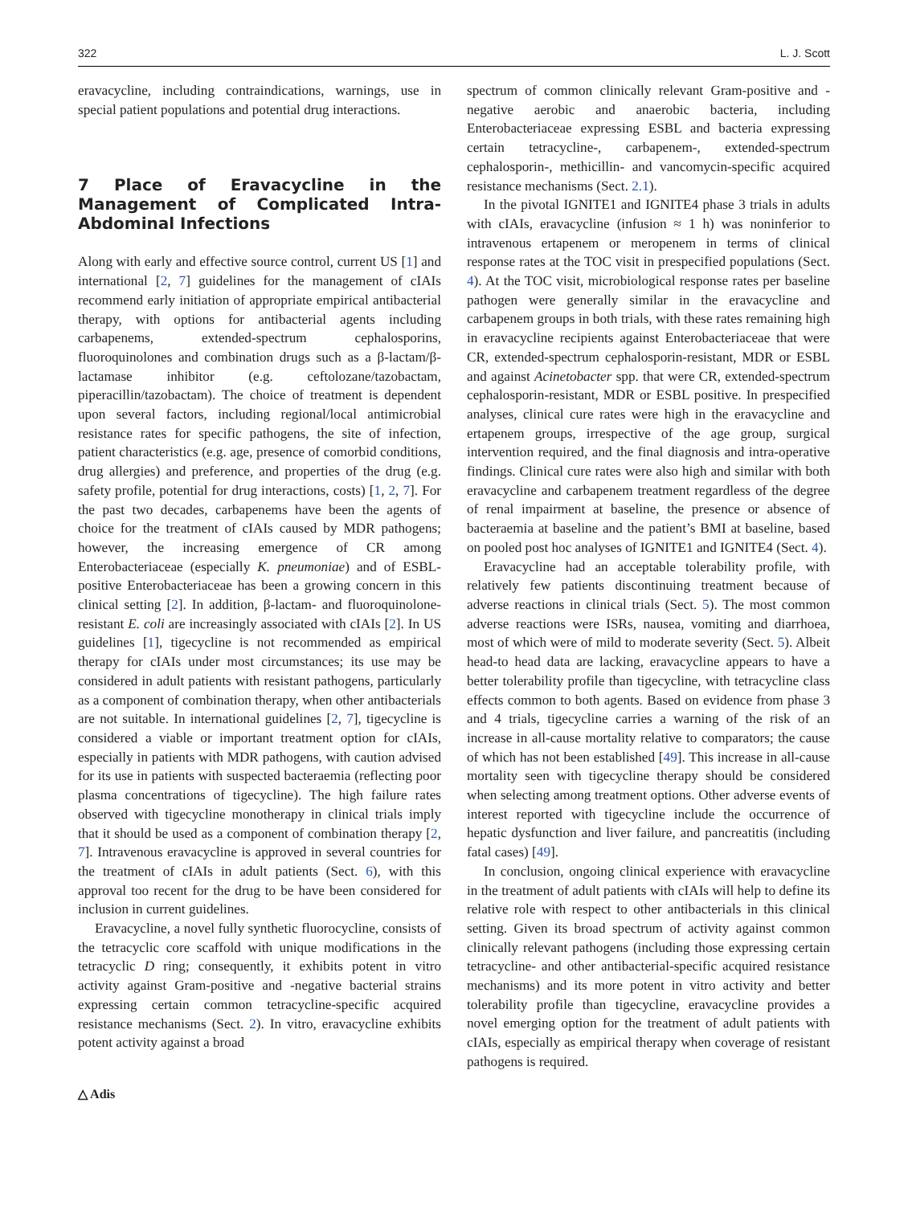322 L. J. Scott
eravacycline, including contraindications, warnings, use in special patient populations and potential drug interactions.
7 Place of Eravacycline in the Management of Complicated Intra-Abdominal Infections
Along with early and effective source control, current US [1] and international [2, 7] guidelines for the management of cIAIs recommend early initiation of appropriate empirical antibacterial therapy, with options for antibacterial agents including carbapenems, extended-spectrum cephalosporins, fluoroquinolones and combination drugs such as a β-lactam/β-lactamase inhibitor (e.g. ceftolozane/tazobactam, piperacillin/tazobactam). The choice of treatment is dependent upon several factors, including regional/local antimicrobial resistance rates for specific pathogens, the site of infection, patient characteristics (e.g. age, presence of comorbid conditions, drug allergies) and preference, and properties of the drug (e.g. safety profile, potential for drug interactions, costs) [1, 2, 7]. For the past two decades, carbapenems have been the agents of choice for the treatment of cIAIs caused by MDR pathogens; however, the increasing emergence of CR among Enterobacteriaceae (especially K. pneumoniae) and of ESBL-positive Enterobacteriaceae has been a growing concern in this clinical setting [2]. In addition, β-lactam- and fluoroquinolone-resistant E. coli are increasingly associated with cIAIs [2]. In US guidelines [1], tigecycline is not recommended as empirical therapy for cIAIs under most circumstances; its use may be considered in adult patients with resistant pathogens, particularly as a component of combination therapy, when other antibacterials are not suitable. In international guidelines [2, 7], tigecycline is considered a viable or important treatment option for cIAIs, especially in patients with MDR pathogens, with caution advised for its use in patients with suspected bacteraemia (reflecting poor plasma concentrations of tigecycline). The high failure rates observed with tigecycline monotherapy in clinical trials imply that it should be used as a component of combination therapy [2, 7]. Intravenous eravacycline is approved in several countries for the treatment of cIAIs in adult patients (Sect. 6), with this approval too recent for the drug to be have been considered for inclusion in current guidelines.
Eravacycline, a novel fully synthetic fluorocycline, consists of the tetracyclic core scaffold with unique modifications in the tetracyclic D ring; consequently, it exhibits potent in vitro activity against Gram-positive and -negative bacterial strains expressing certain common tetracycline-specific acquired resistance mechanisms (Sect. 2). In vitro, eravacycline exhibits potent activity against a broad
△ Adis
spectrum of common clinically relevant Gram-positive and -negative aerobic and anaerobic bacteria, including Enterobacteriaceae expressing ESBL and bacteria expressing certain tetracycline-, carbapenem-, extended-spectrum cephalosporin-, methicillin- and vancomycin-specific acquired resistance mechanisms (Sect. 2.1).
In the pivotal IGNITE1 and IGNITE4 phase 3 trials in adults with cIAIs, eravacycline (infusion ≈ 1 h) was noninferior to intravenous ertapenem or meropenem in terms of clinical response rates at the TOC visit in prespecified populations (Sect. 4). At the TOC visit, microbiological response rates per baseline pathogen were generally similar in the eravacycline and carbapenem groups in both trials, with these rates remaining high in eravacycline recipients against Enterobacteriaceae that were CR, extended-spectrum cephalosporin-resistant, MDR or ESBL and against Acinetobacter spp. that were CR, extended-spectrum cephalosporin-resistant, MDR or ESBL positive. In prespecified analyses, clinical cure rates were high in the eravacycline and ertapenem groups, irrespective of the age group, surgical intervention required, and the final diagnosis and intra-operative findings. Clinical cure rates were also high and similar with both eravacycline and carbapenem treatment regardless of the degree of renal impairment at baseline, the presence or absence of bacteraemia at baseline and the patient’s BMI at baseline, based on pooled post hoc analyses of IGNITE1 and IGNITE4 (Sect. 4).
Eravacycline had an acceptable tolerability profile, with relatively few patients discontinuing treatment because of adverse reactions in clinical trials (Sect. 5). The most common adverse reactions were ISRs, nausea, vomiting and diarrhoea, most of which were of mild to moderate severity (Sect. 5). Albeit head-to head data are lacking, eravacycline appears to have a better tolerability profile than tigecycline, with tetracycline class effects common to both agents. Based on evidence from phase 3 and 4 trials, tigecycline carries a warning of the risk of an increase in all-cause mortality relative to comparators; the cause of which has not been established [49]. This increase in all-cause mortality seen with tigecycline therapy should be considered when selecting among treatment options. Other adverse events of interest reported with tigecycline include the occurrence of hepatic dysfunction and liver failure, and pancreatitis (including fatal cases) [49].
In conclusion, ongoing clinical experience with eravacycline in the treatment of adult patients with cIAIs will help to define its relative role with respect to other antibacterials in this clinical setting. Given its broad spectrum of activity against common clinically relevant pathogens (including those expressing certain tetracycline- and other antibacterial-specific acquired resistance mechanisms) and its more potent in vitro activity and better tolerability profile than tigecycline, eravacycline provides a novel emerging option for the treatment of adult patients with cIAIs, especially as empirical therapy when coverage of resistant pathogens is required.